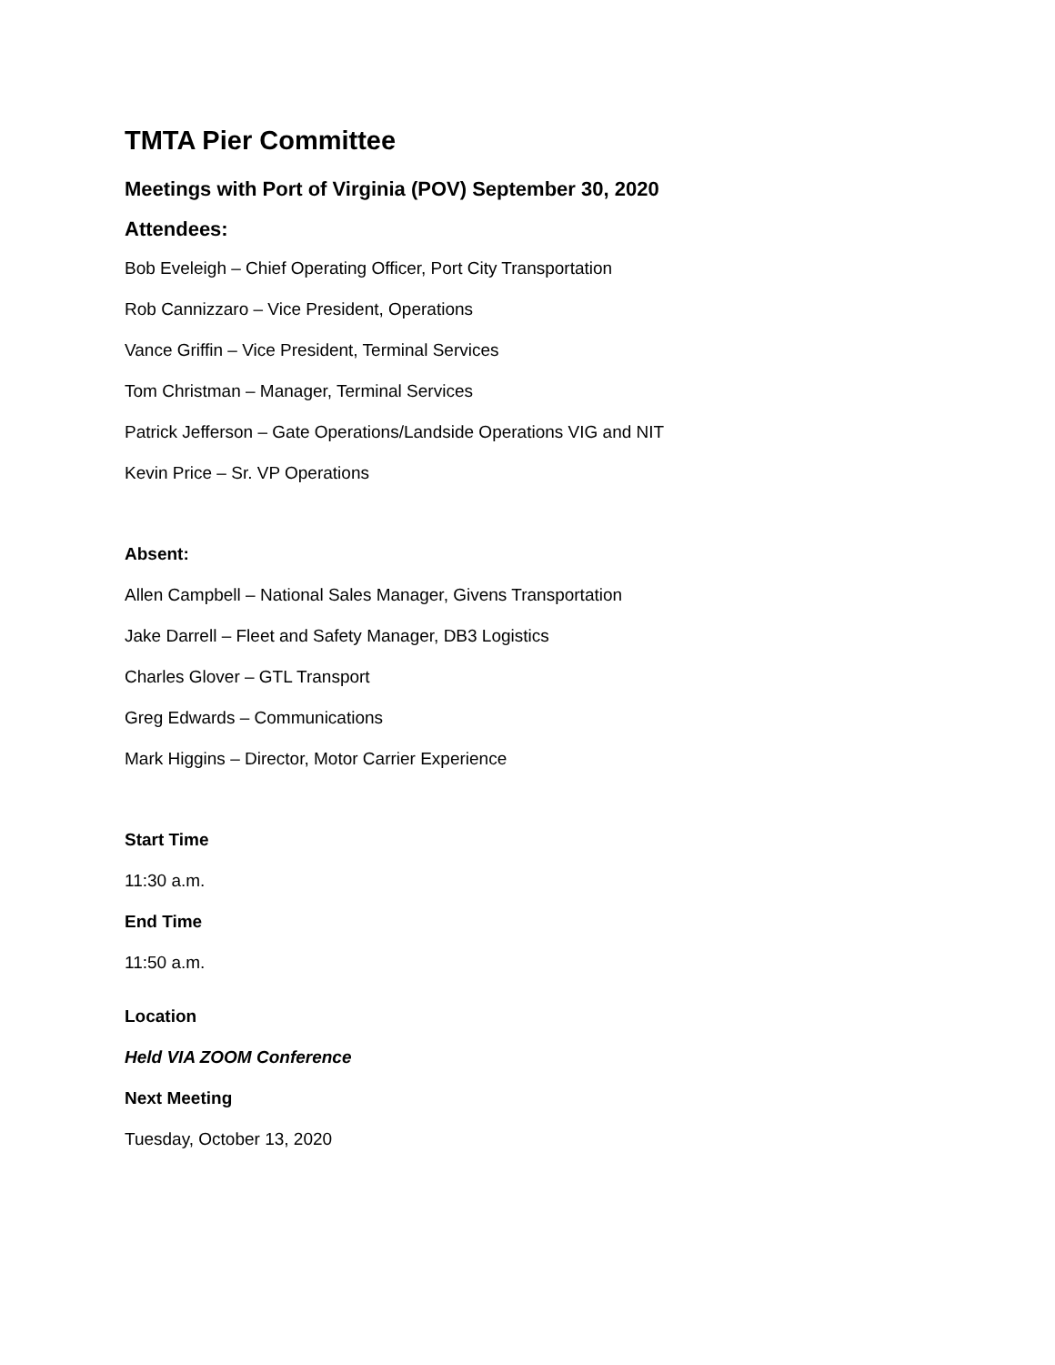TMTA Pier Committee
Meetings with Port of Virginia (POV) September 30, 2020
Attendees:
Bob Eveleigh – Chief Operating Officer, Port City Transportation
Rob Cannizzaro – Vice President, Operations
Vance Griffin – Vice President, Terminal Services
Tom Christman – Manager, Terminal Services
Patrick Jefferson – Gate Operations/Landside Operations VIG and NIT
Kevin Price – Sr. VP Operations
Absent:
Allen Campbell – National Sales Manager, Givens Transportation
Jake Darrell – Fleet and Safety Manager, DB3 Logistics
Charles Glover – GTL Transport
Greg Edwards – Communications
Mark Higgins – Director, Motor Carrier Experience
Start Time
11:30 a.m.
End Time
11:50 a.m.
Location
Held VIA ZOOM Conference
Next Meeting
Tuesday, October 13, 2020